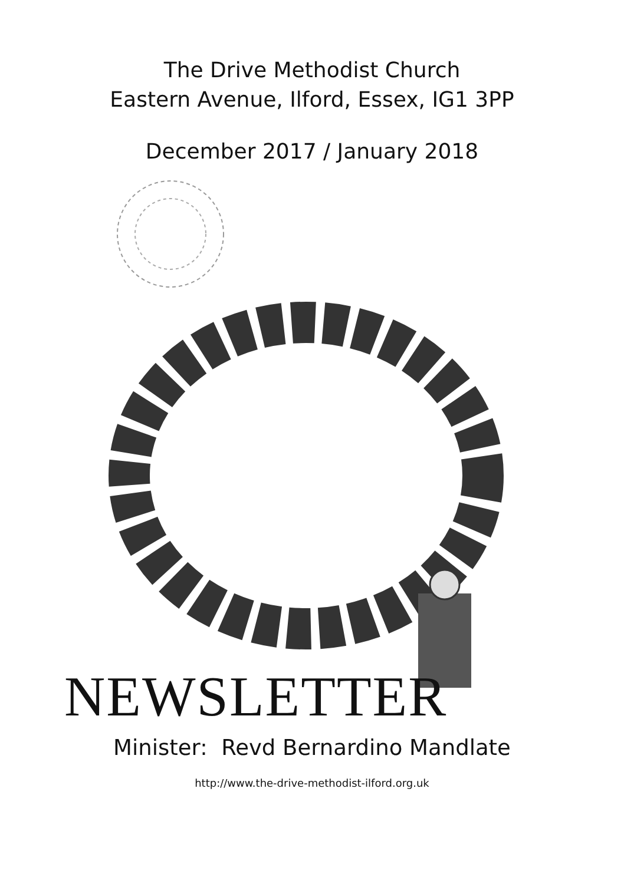The Drive Methodist Church
Eastern Avenue, Ilford, Essex, IG1 3PP
December 2017 / January 2018
NEWSLETTER
Minister: Revd Bernardino Mandlate
http://www.the-drive-methodist-ilford.org.uk